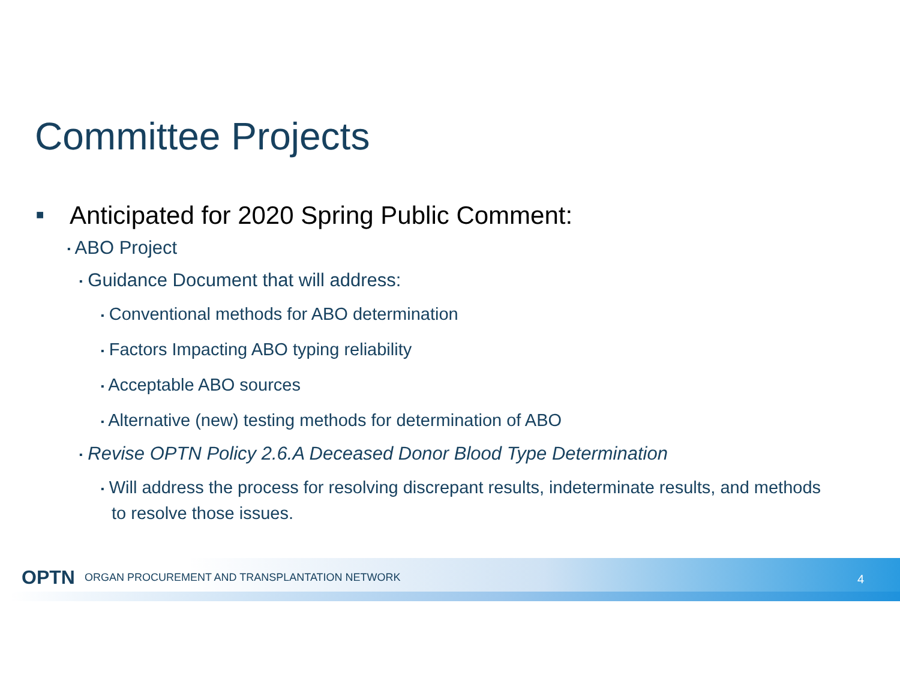Committee Projects
■ Anticipated for 2020 Spring Public Comment:
▪ ABO Project
▪ Guidance Document that will address:
▪ Conventional methods for ABO determination
▪ Factors Impacting ABO typing reliability
▪ Acceptable ABO sources
▪ Alternative (new) testing methods for determination of ABO
▪ Revise OPTN Policy 2.6.A Deceased Donor Blood Type Determination
▪ Will address the process for resolving discrepant results, indeterminate results, and methods to resolve those issues.
OPTN ORGAN PROCUREMENT AND TRANSPLANTATION NETWORK
4